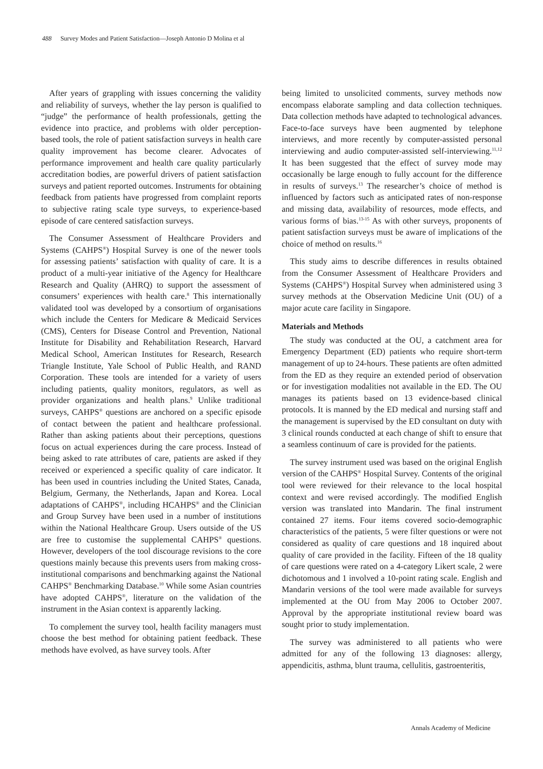488 Survey Modes and Patient Satisfaction—Joseph Antonio D Molina et al
After years of grappling with issues concerning the validity and reliability of surveys, whether the lay person is qualified to “judge” the performance of health professionals, getting the evidence into practice, and problems with older perception-based tools, the role of patient satisfaction surveys in health care quality improvement has become clearer. Advocates of performance improvement and health care quality particularly accreditation bodies, are powerful drivers of patient satisfaction surveys and patient reported outcomes. Instruments for obtaining feedback from patients have progressed from complaint reports to subjective rating scale type surveys, to experience-based episode of care centered satisfaction surveys.
The Consumer Assessment of Healthcare Providers and Systems (CAHPS<sup>®</sup>) Hospital Survey is one of the newer tools for assessing patients’ satisfaction with quality of care. It is a product of a multi-year initiative of the Agency for Healthcare Research and Quality (AHRQ) to support the assessment of consumers’ experiences with health care.<sup>8</sup> This internationally validated tool was developed by a consortium of organisations which include the Centers for Medicare & Medicaid Services (CMS), Centers for Disease Control and Prevention, National Institute for Disability and Rehabilitation Research, Harvard Medical School, American Institutes for Research, Research Triangle Institute, Yale School of Public Health, and RAND Corporation. These tools are intended for a variety of users including patients, quality monitors, regulators, as well as provider organizations and health plans.<sup>9</sup> Unlike traditional surveys, CAHPS<sup>®</sup> questions are anchored on a specific episode of contact between the patient and healthcare professional. Rather than asking patients about their perceptions, questions focus on actual experiences during the care process. Instead of being asked to rate attributes of care, patients are asked if they received or experienced a specific quality of care indicator. It has been used in countries including the United States, Canada, Belgium, Germany, the Netherlands, Japan and Korea. Local adaptations of CAHPS<sup>®</sup>, including HCAHPS<sup>®</sup> and the Clinician and Group Survey have been used in a number of institutions within the National Healthcare Group. Users outside of the US are free to customise the supplemental CAHPS<sup>®</sup> questions. However, developers of the tool discourage revisions to the core questions mainly because this prevents users from making cross-institutional comparisons and benchmarking against the National CAHPS<sup>®</sup> Benchmarking Database.<sup>10</sup> While some Asian countries have adopted CAHPS<sup>®</sup>, literature on the validation of the instrument in the Asian context is apparently lacking.
To complement the survey tool, health facility managers must choose the best method for obtaining patient feedback. These methods have evolved, as have survey tools. After
being limited to unsolicited comments, survey methods now encompass elaborate sampling and data collection techniques. Data collection methods have adapted to technological advances. Face-to-face surveys have been augmented by telephone interviews, and more recently by computer-assisted personal interviewing and audio computer-assisted self-interviewing.<sup>11,12</sup> It has been suggested that the effect of survey mode may occasionally be large enough to fully account for the difference in results of surveys.<sup>13</sup> The researcher’s choice of method is influenced by factors such as anticipated rates of non-response and missing data, availability of resources, mode effects, and various forms of bias.<sup>13-15</sup> As with other surveys, proponents of patient satisfaction surveys must be aware of implications of the choice of method on results.<sup>16</sup>
This study aims to describe differences in results obtained from the Consumer Assessment of Healthcare Providers and Systems (CAHPS<sup>®</sup>) Hospital Survey when administered using 3 survey methods at the Observation Medicine Unit (OU) of a major acute care facility in Singapore.
Materials and Methods
The study was conducted at the OU, a catchment area for Emergency Department (ED) patients who require short-term management of up to 24-hours. These patients are often admitted from the ED as they require an extended period of observation or for investigation modalities not available in the ED. The OU manages its patients based on 13 evidence-based clinical protocols. It is manned by the ED medical and nursing staff and the management is supervised by the ED consultant on duty with 3 clinical rounds conducted at each change of shift to ensure that a seamless continuum of care is provided for the patients.
The survey instrument used was based on the original English version of the CAHPS<sup>®</sup> Hospital Survey. Contents of the original tool were reviewed for their relevance to the local hospital context and were revised accordingly. The modified English version was translated into Mandarin. The final instrument contained 27 items. Four items covered socio-demographic characteristics of the patients, 5 were filter questions or were not considered as quality of care questions and 18 inquired about quality of care provided in the facility. Fifteen of the 18 quality of care questions were rated on a 4-category Likert scale, 2 were dichotomous and 1 involved a 10-point rating scale. English and Mandarin versions of the tool were made available for surveys implemented at the OU from May 2006 to October 2007. Approval by the appropriate institutional review board was sought prior to study implementation.
The survey was administered to all patients who were admitted for any of the following 13 diagnoses: allergy, appendicitis, asthma, blunt trauma, cellulitis, gastroenteritis,
Annals Academy of Medicine